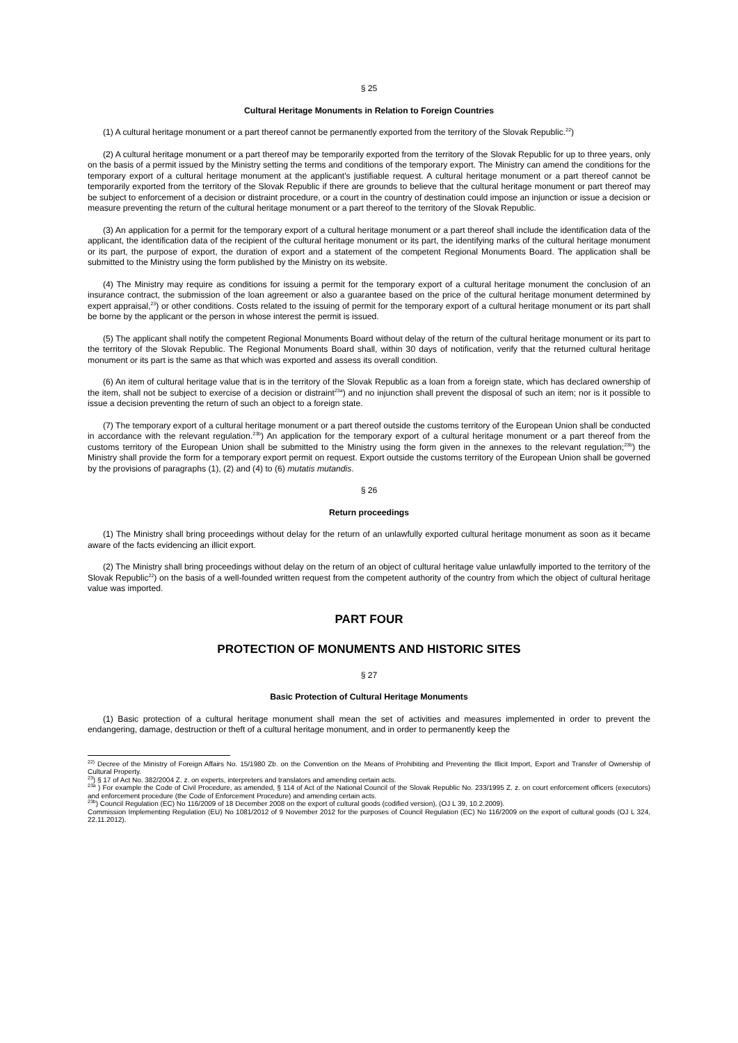§ 25
Cultural Heritage Monuments in Relation to Foreign Countries
(1) A cultural heritage monument or a part thereof cannot be permanently exported from the territory of the Slovak Republic.<sup>22</sup>)
(2) A cultural heritage monument or a part thereof may be temporarily exported from the territory of the Slovak Republic for up to three years, only on the basis of a permit issued by the Ministry setting the terms and conditions of the temporary export. The Ministry can amend the conditions for the temporary export of a cultural heritage monument at the applicant's justifiable request. A cultural heritage monument or a part thereof cannot be temporarily exported from the territory of the Slovak Republic if there are grounds to believe that the cultural heritage monument or part thereof may be subject to enforcement of a decision or distraint procedure, or a court in the country of destination could impose an injunction or issue a decision or measure preventing the return of the cultural heritage monument or a part thereof to the territory of the Slovak Republic.
(3) An application for a permit for the temporary export of a cultural heritage monument or a part thereof shall include the identification data of the applicant, the identification data of the recipient of the cultural heritage monument or its part, the identifying marks of the cultural heritage monument or its part, the purpose of export, the duration of export and a statement of the competent Regional Monuments Board. The application shall be submitted to the Ministry using the form published by the Ministry on its website.
(4) The Ministry may require as conditions for issuing a permit for the temporary export of a cultural heritage monument the conclusion of an insurance contract, the submission of the loan agreement or also a guarantee based on the price of the cultural heritage monument determined by expert appraisal,<sup>23</sup>) or other conditions. Costs related to the issuing of permit for the temporary export of a cultural heritage monument or its part shall be borne by the applicant or the person in whose interest the permit is issued.
(5) The applicant shall notify the competent Regional Monuments Board without delay of the return of the cultural heritage monument or its part to the territory of the Slovak Republic. The Regional Monuments Board shall, within 30 days of notification, verify that the returned cultural heritage monument or its part is the same as that which was exported and assess its overall condition.
(6) An item of cultural heritage value that is in the territory of the Slovak Republic as a loan from a foreign state, which has declared ownership of the item, shall not be subject to exercise of a decision or distraint<sup>23a</sup>) and no injunction shall prevent the disposal of such an item; nor is it possible to issue a decision preventing the return of such an object to a foreign state.
(7) The temporary export of a cultural heritage monument or a part thereof outside the customs territory of the European Union shall be conducted in accordance with the relevant regulation.<sup>23b</sup>) An application for the temporary export of a cultural heritage monument or a part thereof from the customs territory of the European Union shall be submitted to the Ministry using the form given in the annexes to the relevant regulation;<sup>23b</sup>) the Ministry shall provide the form for a temporary export permit on request. Export outside the customs territory of the European Union shall be governed by the provisions of paragraphs (1), (2) and (4) to (6) mutatis mutandis.
§ 26
Return proceedings
(1) The Ministry shall bring proceedings without delay for the return of an unlawfully exported cultural heritage monument as soon as it became aware of the facts evidencing an illicit export.
(2) The Ministry shall bring proceedings without delay on the return of an object of cultural heritage value unlawfully imported to the territory of the Slovak Republic<sup>22</sup>) on the basis of a well-founded written request from the competent authority of the country from which the object of cultural heritage value was imported.
PART FOUR
PROTECTION OF MONUMENTS AND HISTORIC SITES
§ 27
Basic Protection of Cultural Heritage Monuments
(1) Basic protection of a cultural heritage monument shall mean the set of activities and measures implemented in order to prevent the endangering, damage, destruction or theft of a cultural heritage monument, and in order to permanently keep the
<sup>22)</sup> Decree of the Ministry of Foreign Affairs No. 15/1980 Zb. on the Convention on the Means of Prohibiting and Preventing the Illicit Import, Export and Transfer of Ownership of Cultural Property.
<sup>23</sup>) § 17 of Act No. 382/2004 Z. z. on experts, interpreters and translators and amending certain acts.
<sup>23a</sup> ) For example the Code of Civil Procedure, as amended, § 114 of Act of the National Council of the Slovak Republic No. 233/1995 Z. z. on court enforcement officers (executors) and enforcement procedure (the Code of Enforcement Procedure) and amending certain acts.
<sup>23b</sup>) Council Regulation (EC) No 116/2009 of 18 December 2008 on the export of cultural goods (codified version), (OJ L 39, 10.2.2009).
Commission Implementing Regulation (EU) No 1081/2012 of 9 November 2012 for the purposes of Council Regulation (EC) No 116/2009 on the export of cultural goods (OJ L 324, 22.11.2012).